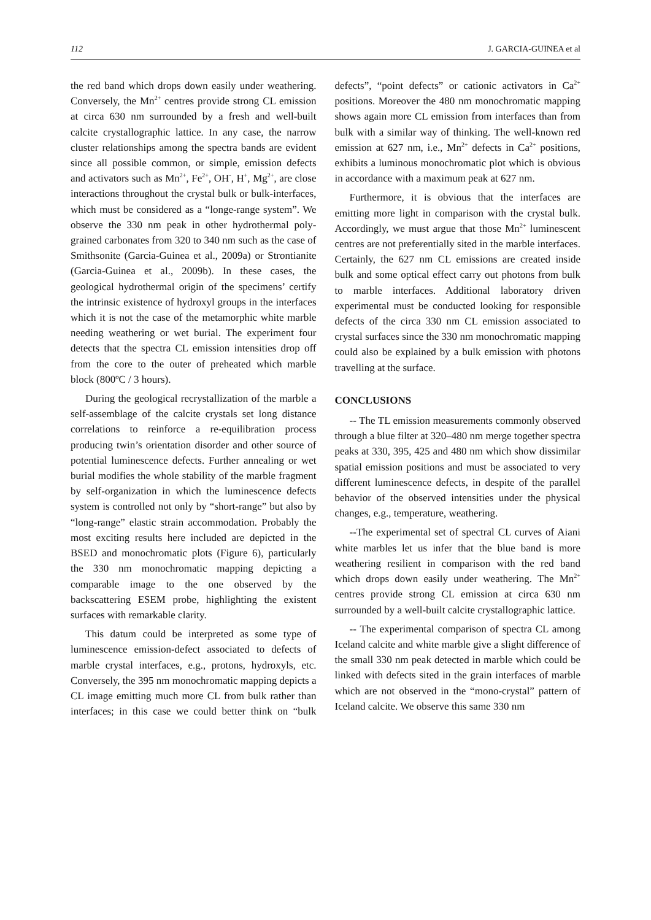112 J. GARCIA-GUINEA et al
the red band which drops down easily under weathering. Conversely, the Mn<sup>2+</sup> centres provide strong CL emission at circa 630 nm surrounded by a fresh and well-built calcite crystallographic lattice. In any case, the narrow cluster relationships among the spectra bands are evident since all possible common, or simple, emission defects and activators such as Mn<sup>2+</sup>, Fe<sup>2+</sup>, OH<sup>-</sup>, H<sup>+</sup>, Mg<sup>2+</sup>, are close interactions throughout the crystal bulk or bulk-interfaces, which must be considered as a “longe-range system”. We observe the 330 nm peak in other hydrothermal poly-grained carbonates from 320 to 340 nm such as the case of Smithsonite (Garcia-Guinea et al., 2009a) or Strontianite (Garcia-Guinea et al., 2009b). In these cases, the geological hydrothermal origin of the specimens’ certify the intrinsic existence of hydroxyl groups in the interfaces which it is not the case of the metamorphic white marble needing weathering or wet burial. The experiment four detects that the spectra CL emission intensities drop off from the core to the outer of preheated which marble block (800ºC / 3 hours).
During the geological recrystallization of the marble a self-assemblage of the calcite crystals set long distance correlations to reinforce a re-equilibration process producing twin’s orientation disorder and other source of potential luminescence defects. Further annealing or wet burial modifies the whole stability of the marble fragment by self-organization in which the luminescence defects system is controlled not only by “short-range” but also by “long-range” elastic strain accommodation. Probably the most exciting results here included are depicted in the BSED and monochromatic plots (Figure 6), particularly the 330 nm monochromatic mapping depicting a comparable image to the one observed by the backscattering ESEM probe, highlighting the existent surfaces with remarkable clarity.
This datum could be interpreted as some type of luminescence emission-defect associated to defects of marble crystal interfaces, e.g., protons, hydroxyls, etc. Conversely, the 395 nm monochromatic mapping depicts a CL image emitting much more CL from bulk rather than interfaces; in this case we could better think on “bulk defects”, “point defects” or cationic activators in Ca<sup>2+</sup> positions. Moreover the 480 nm monochromatic mapping shows again more CL emission from interfaces than from bulk with a similar way of thinking. The well-known red emission at 627 nm, i.e., Mn<sup>2+</sup> defects in Ca<sup>2+</sup> positions, exhibits a luminous monochromatic plot which is obvious in accordance with a maximum peak at 627 nm.
Furthermore, it is obvious that the interfaces are emitting more light in comparison with the crystal bulk. Accordingly, we must argue that those Mn<sup>2+</sup> luminescent centres are not preferentially sited in the marble interfaces. Certainly, the 627 nm CL emissions are created inside bulk and some optical effect carry out photons from bulk to marble interfaces. Additional laboratory driven experimental must be conducted looking for responsible defects of the circa 330 nm CL emission associated to crystal surfaces since the 330 nm monochromatic mapping could also be explained by a bulk emission with photons travelling at the surface.
CONCLUSIONS
-- The TL emission measurements commonly observed through a blue filter at 320–480 nm merge together spectra peaks at 330, 395, 425 and 480 nm which show dissimilar spatial emission positions and must be associated to very different luminescence defects, in despite of the parallel behavior of the observed intensities under the physical changes, e.g., temperature, weathering.
--The experimental set of spectral CL curves of Aiani white marbles let us infer that the blue band is more weathering resilient in comparison with the red band which drops down easily under weathering. The Mn<sup>2+</sup> centres provide strong CL emission at circa 630 nm surrounded by a well-built calcite crystallographic lattice.
-- The experimental comparison of spectra CL among Iceland calcite and white marble give a slight difference of the small 330 nm peak detected in marble which could be linked with defects sited in the grain interfaces of marble which are not observed in the “mono-crystal” pattern of Iceland calcite. We observe this same 330 nm